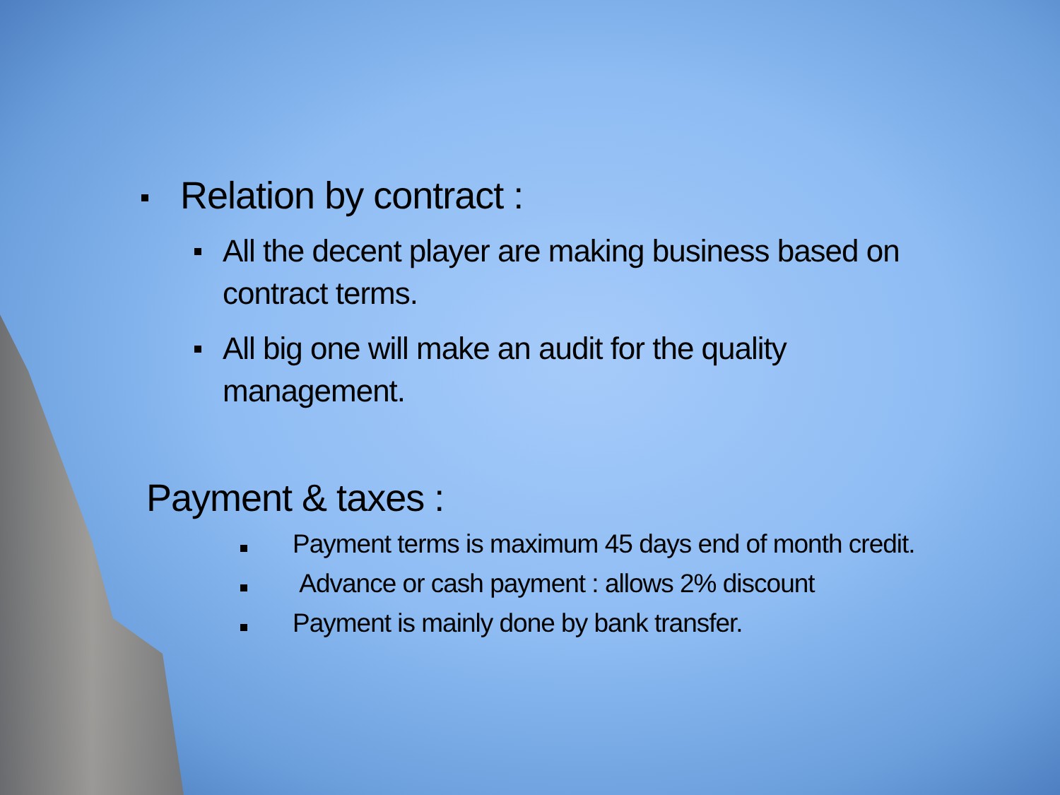Relation by contract :
All the decent player are making business based on contract terms.
All big one will make an audit for the quality management.
Payment & taxes :
Payment terms is maximum 45 days end of month credit.
Advance or cash payment : allows 2% discount
Payment is mainly done by bank transfer.